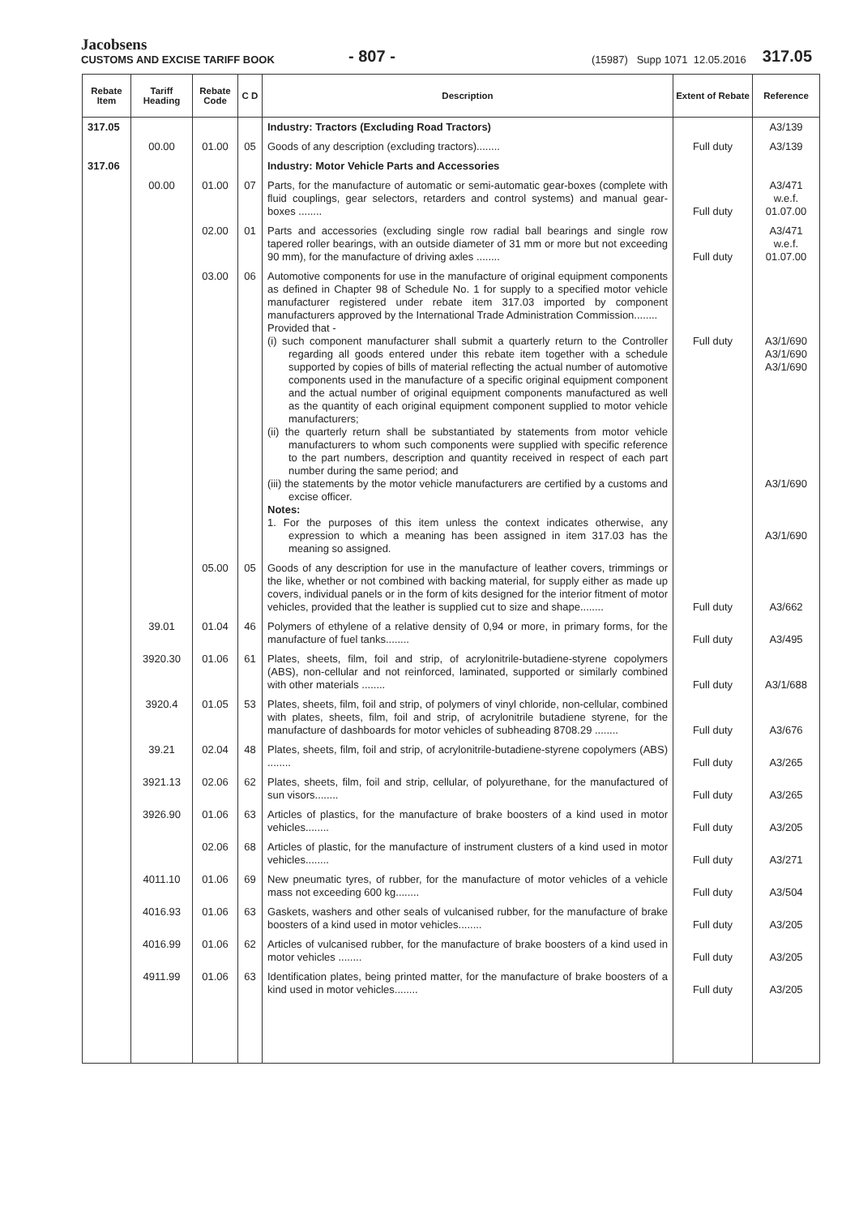Jacobsens
CUSTOMS AND EXCISE TARIFF BOOK
- 807 -
(15987) Supp 1071 12.05.2016
317.05
| Rebate Item | Tariff Heading | Rebate Code | C D | Description | Extent of Rebate | Reference |
| --- | --- | --- | --- | --- | --- | --- |
| 317.05 | | | | Industry: Tractors (Excluding Road Tractors) | | A3/139 |
| | 00.00 | 01.00 | 05 | Goods of any description (excluding tractors)........ | Full duty | A3/139 |
| 317.06 | | | | Industry: Motor Vehicle Parts and Accessories | | |
| | 00.00 | 01.00 | 07 | Parts, for the manufacture of automatic or semi-automatic gear-boxes (complete with fluid couplings, gear selectors, retarders and control systems) and manual gear-boxes ........ | Full duty | A3/471 w.e.f. 01.07.00 |
| | | 02.00 | 01 | Parts and accessories (excluding single row radial ball bearings and single row tapered roller bearings, with an outside diameter of 31 mm or more but not exceeding 90 mm), for the manufacture of driving axles ........ | Full duty | A3/471 w.e.f. 01.07.00 |
| | | 03.00 | 06 | Automotive components for use in the manufacture of original equipment components as defined in Chapter 98 of Schedule No. 1 for supply to a specified motor vehicle manufacturer registered under rebate item 317.03 imported by component manufacturers approved by the International Trade Administration Commission........ Provided that - (i) such component manufacturer shall submit a quarterly return to the Controller regarding all goods entered under this rebate item together with a schedule supported by copies of bills of material reflecting the actual number of automotive components used in the manufacture of a specific original equipment component and the actual number of original equipment components manufactured as well as the quantity of each original equipment component supplied to motor vehicle manufacturers; (ii) the quarterly return shall be substantiated by statements from motor vehicle manufacturers to whom such components were supplied with specific reference to the part numbers, description and quantity received in respect of each part number during the same period; and (iii) the statements by the motor vehicle manufacturers are certified by a customs and excise officer. Notes: 1. For the purposes of this item unless the context indicates otherwise, any expression to which a meaning has been assigned in item 317.03 has the meaning so assigned. | Full duty | A3/1/690 A3/1/690 A3/1/690 A3/1/690 A3/1/690 |
| | | 05.00 | 05 | Goods of any description for use in the manufacture of leather covers, trimmings or the like, whether or not combined with backing material, for supply either as made up covers, individual panels or in the form of kits designed for the interior fitment of motor vehicles, provided that the leather is supplied cut to size and shape........ | Full duty | A3/662 |
| | 39.01 | 01.04 | 46 | Polymers of ethylene of a relative density of 0,94 or more, in primary forms, for the manufacture of fuel tanks........ | Full duty | A3/495 |
| | 3920.30 | 01.06 | 61 | Plates, sheets, film, foil and strip, of acrylonitrile-butadiene-styrene copolymers (ABS), non-cellular and not reinforced, laminated, supported or similarly combined with other materials ........ | Full duty | A3/1/688 |
| | 3920.4 | 01.05 | 53 | Plates, sheets, film, foil and strip, of polymers of vinyl chloride, non-cellular, combined with plates, sheets, film, foil and strip, of acrylonitrile butadiene styrene, for the manufacture of dashboards for motor vehicles of subheading 8708.29 ........ | Full duty | A3/676 |
| | 39.21 | 02.04 | 48 | Plates, sheets, film, foil and strip, of acrylonitrile-butadiene-styrene copolymers (ABS) ........ | Full duty | A3/265 |
| | 3921.13 | 02.06 | 62 | Plates, sheets, film, foil and strip, cellular, of polyurethane, for the manufactured of sun visors........ | Full duty | A3/265 |
| | 3926.90 | 01.06 | 63 | Articles of plastics, for the manufacture of brake boosters of a kind used in motor vehicles........ | Full duty | A3/205 |
| | | 02.06 | 68 | Articles of plastic, for the manufacture of instrument clusters of a kind used in motor vehicles........ | Full duty | A3/271 |
| | 4011.10 | 01.06 | 69 | New pneumatic tyres, of rubber, for the manufacture of motor vehicles of a vehicle mass not exceeding 600 kg........ | Full duty | A3/504 |
| | 4016.93 | 01.06 | 63 | Gaskets, washers and other seals of vulcanised rubber, for the manufacture of brake boosters of a kind used in motor vehicles........ | Full duty | A3/205 |
| | 4016.99 | 01.06 | 62 | Articles of vulcanised rubber, for the manufacture of brake boosters of a kind used in motor vehicles ........ | Full duty | A3/205 |
| | 4911.99 | 01.06 | 63 | Identification plates, being printed matter, for the manufacture of brake boosters of a kind used in motor vehicles........ | Full duty | A3/205 |